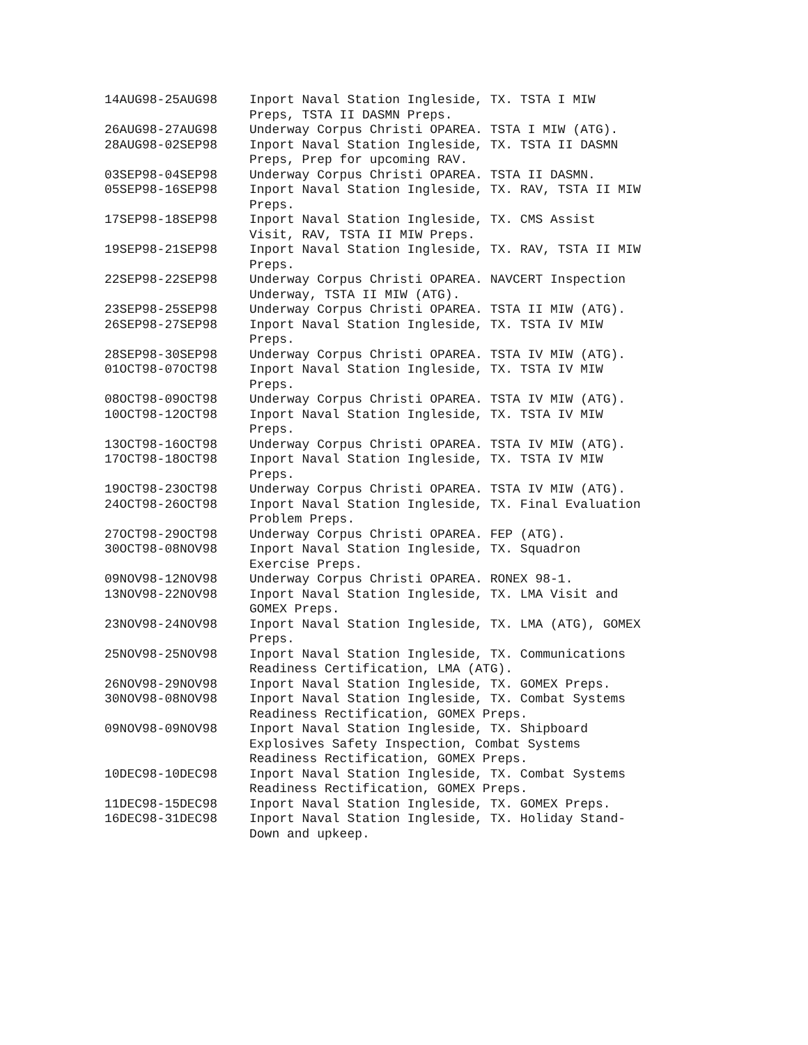| 14AUG98-25AUG98 | Inport Naval Station Ingleside, TX. TSTA I MIW Preps, TSTA II DASMN Preps. |
| 26AUG98-27AUG98 | Underway Corpus Christi OPAREA. TSTA I MIW (ATG). |
| 28AUG98-02SEP98 | Inport Naval Station Ingleside, TX. TSTA II DASMN Preps, Prep for upcoming RAV. |
| 03SEP98-04SEP98 | Underway Corpus Christi OPAREA. TSTA II DASMN. |
| 05SEP98-16SEP98 | Inport Naval Station Ingleside, TX. RAV, TSTA II MIW Preps. |
| 17SEP98-18SEP98 | Inport Naval Station Ingleside, TX. CMS Assist Visit, RAV, TSTA II MIW Preps. |
| 19SEP98-21SEP98 | Inport Naval Station Ingleside, TX. RAV, TSTA II MIW Preps. |
| 22SEP98-22SEP98 | Underway Corpus Christi OPAREA. NAVCERT Inspection Underway, TSTA II MIW (ATG). |
| 23SEP98-25SEP98 | Underway Corpus Christi OPAREA. TSTA II MIW (ATG). |
| 26SEP98-27SEP98 | Inport Naval Station Ingleside, TX. TSTA IV MIW Preps. |
| 28SEP98-30SEP98 | Underway Corpus Christi OPAREA. TSTA IV MIW (ATG). |
| 01OCT98-07OCT98 | Inport Naval Station Ingleside, TX. TSTA IV MIW Preps. |
| 08OCT98-09OCT98 | Underway Corpus Christi OPAREA. TSTA IV MIW (ATG). |
| 10OCT98-12OCT98 | Inport Naval Station Ingleside, TX. TSTA IV MIW Preps. |
| 13OCT98-16OCT98 | Underway Corpus Christi OPAREA. TSTA IV MIW (ATG). |
| 17OCT98-18OCT98 | Inport Naval Station Ingleside, TX. TSTA IV MIW Preps. |
| 19OCT98-23OCT98 | Underway Corpus Christi OPAREA. TSTA IV MIW (ATG). |
| 24OCT98-26OCT98 | Inport Naval Station Ingleside, TX. Final Evaluation Problem Preps. |
| 27OCT98-29OCT98 | Underway Corpus Christi OPAREA. FEP (ATG). |
| 30OCT98-08NOV98 | Inport Naval Station Ingleside, TX. Squadron Exercise Preps. |
| 09NOV98-12NOV98 | Underway Corpus Christi OPAREA. RONEX 98-1. |
| 13NOV98-22NOV98 | Inport Naval Station Ingleside, TX. LMA Visit and GOMEX Preps. |
| 23NOV98-24NOV98 | Inport Naval Station Ingleside, TX. LMA (ATG), GOMEX Preps. |
| 25NOV98-25NOV98 | Inport Naval Station Ingleside, TX. Communications Readiness Certification, LMA (ATG). |
| 26NOV98-29NOV98 | Inport Naval Station Ingleside, TX. GOMEX Preps. |
| 30NOV98-08NOV98 | Inport Naval Station Ingleside, TX. Combat Systems Readiness Rectification, GOMEX Preps. |
| 09NOV98-09NOV98 | Inport Naval Station Ingleside, TX. Shipboard Explosives Safety Inspection, Combat Systems Readiness Rectification, GOMEX Preps. |
| 10DEC98-10DEC98 | Inport Naval Station Ingleside, TX. Combat Systems Readiness Rectification, GOMEX Preps. |
| 11DEC98-15DEC98 | Inport Naval Station Ingleside, TX. GOMEX Preps. |
| 16DEC98-31DEC98 | Inport Naval Station Ingleside, TX. Holiday Stand- Down and upkeep. |